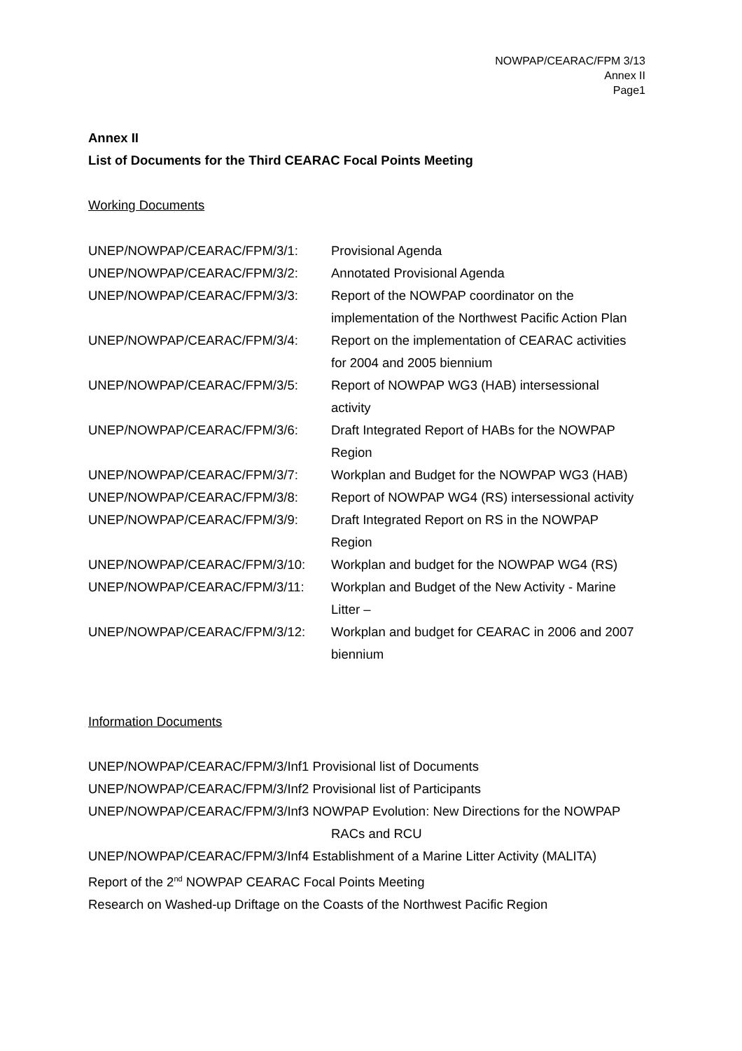NOWPAP/CEARAC/FPM 3/13
Annex II
Page1
Annex II
List of Documents for the Third CEARAC Focal Points Meeting
Working Documents
| UNEP/NOWPAP/CEARAC/FPM/3/1: | Provisional Agenda |
| UNEP/NOWPAP/CEARAC/FPM/3/2: | Annotated Provisional Agenda |
| UNEP/NOWPAP/CEARAC/FPM/3/3: | Report of the NOWPAP coordinator on the implementation of the Northwest Pacific Action Plan |
| UNEP/NOWPAP/CEARAC/FPM/3/4: | Report on the implementation of CEARAC activities for 2004 and 2005 biennium |
| UNEP/NOWPAP/CEARAC/FPM/3/5: | Report of NOWPAP WG3 (HAB) intersessional activity |
| UNEP/NOWPAP/CEARAC/FPM/3/6: | Draft Integrated Report of HABs for the NOWPAP Region |
| UNEP/NOWPAP/CEARAC/FPM/3/7: | Workplan and Budget for the NOWPAP WG3 (HAB) |
| UNEP/NOWPAP/CEARAC/FPM/3/8: | Report of NOWPAP WG4 (RS) intersessional activity |
| UNEP/NOWPAP/CEARAC/FPM/3/9: | Draft Integrated Report on RS in the NOWPAP Region |
| UNEP/NOWPAP/CEARAC/FPM/3/10: | Workplan and budget for the NOWPAP WG4 (RS) |
| UNEP/NOWPAP/CEARAC/FPM/3/11: | Workplan and Budget of the New Activity - Marine Litter – |
| UNEP/NOWPAP/CEARAC/FPM/3/12: | Workplan and budget for CEARAC in 2006 and 2007 biennium |
Information Documents
UNEP/NOWPAP/CEARAC/FPM/3/Inf1 Provisional list of Documents
UNEP/NOWPAP/CEARAC/FPM/3/Inf2 Provisional list of Participants
UNEP/NOWPAP/CEARAC/FPM/3/Inf3 NOWPAP Evolution: New Directions for the NOWPAP
RACs and RCU
UNEP/NOWPAP/CEARAC/FPM/3/Inf4 Establishment of a Marine Litter Activity (MALITA)
Report of the 2<sup>nd</sup> NOWPAP CEARAC Focal Points Meeting
Research on Washed-up Driftage on the Coasts of the Northwest Pacific Region